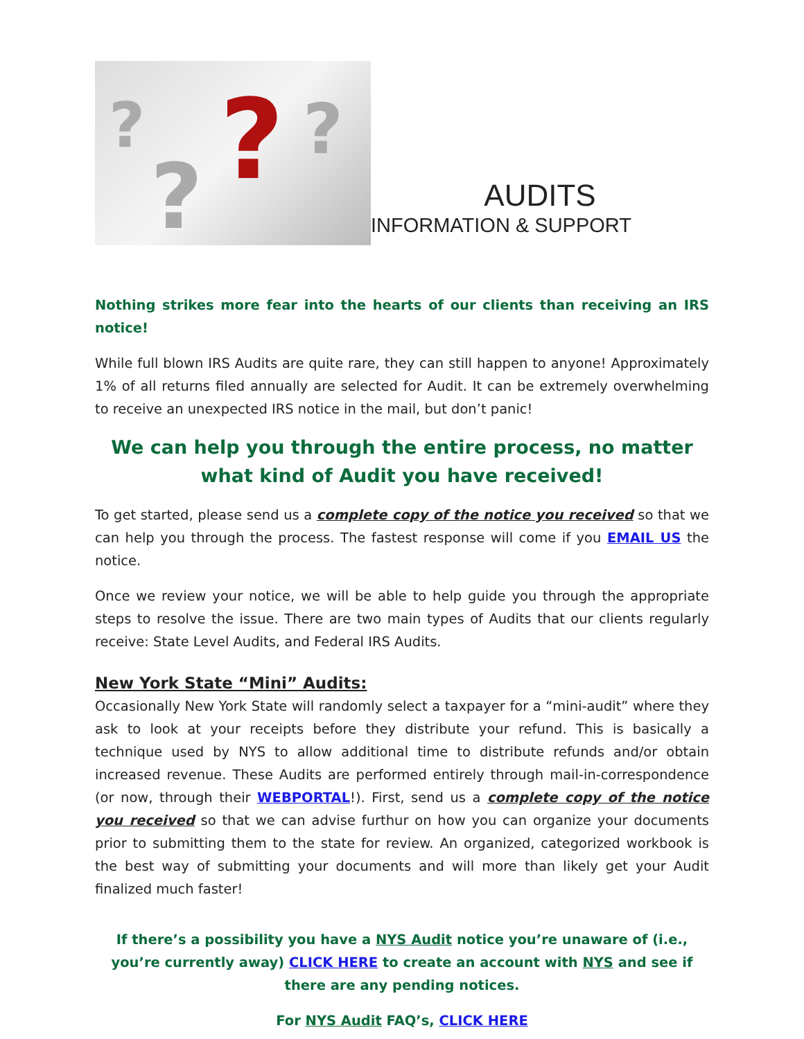????
AUDITS
INFORMATION & SUPPORT
Nothing strikes more fear into the hearts of our clients than receiving an IRS notice!
While full blown IRS Audits are quite rare, they can still happen to anyone! Approximately 1% of all returns filed annually are selected for Audit. It can be extremely overwhelming to receive an unexpected IRS notice in the mail, but don’t panic!
We can help you through the entire process, no matter what kind of Audit you have received!
To get started, please send us a complete copy of the notice you received so that we can help you through the process. The fastest response will come if you EMAIL US the notice.
Once we review your notice, we will be able to help guide you through the appropriate steps to resolve the issue. There are two main types of Audits that our clients regularly receive: State Level Audits, and Federal IRS Audits.
New York State “Mini” Audits:
Occasionally New York State will randomly select a taxpayer for a “mini-audit” where they ask to look at your receipts before they distribute your refund. This is basically a technique used by NYS to allow additional time to distribute refunds and/or obtain increased revenue. These Audits are performed entirely through mail-in-correspondence (or now, through their WEBPORTAL!). First, send us a complete copy of the notice you received so that we can advise furthur on how you can organize your documents prior to submitting them to the state for review. An organized, categorized workbook is the best way of submitting your documents and will more than likely get your Audit finalized much faster!
If there’s a possibility you have a NYS Audit notice you’re unaware of (i.e., you’re currently away) CLICK HERE to create an account with NYS and see if there are any pending notices.
For NYS Audit FAQ’s, CLICK HERE